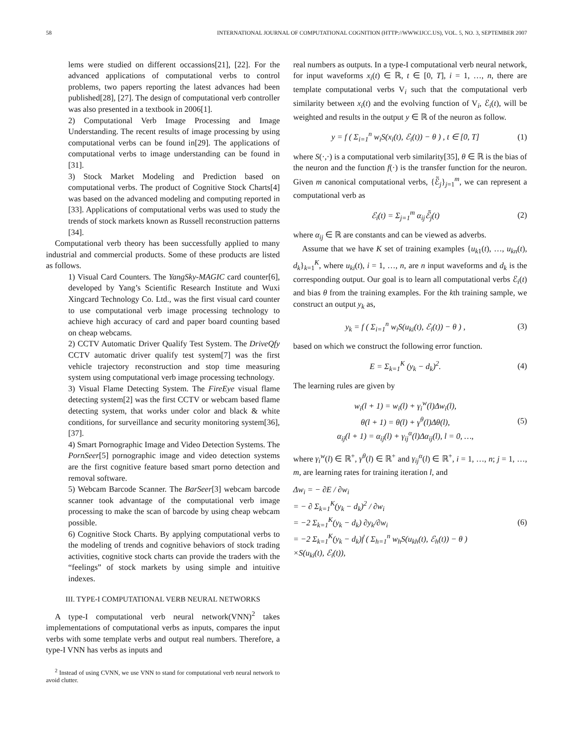58 INTERNATIONAL JOURNAL OF COMPUTATIONAL COGNITION (HTTP://WWW.IJCC.US), VOL. 5, NO. 3, SEPTEMBER 2007
lems were studied on different occassions[21], [22]. For the advanced applications of computational verbs to control problems, two papers reporting the latest advances had been published[28], [27]. The design of computational verb controller was also presented in a textbook in 2006[1].
2) Computational Verb Image Processing and Image Understanding. The recent results of image processing by using computational verbs can be found in[29]. The applications of computational verbs to image understanding can be found in [31].
3) Stock Market Modeling and Prediction based on computational verbs. The product of Cognitive Stock Charts[4] was based on the advanced modeling and computing reported in [33]. Applications of computational verbs was used to study the trends of stock markets known as Russell reconstruction patterns [34].
Computational verb theory has been successfully applied to many industrial and commercial products. Some of these products are listed as follows.
1) Visual Card Counters. The YangSky-MAGIC card counter[6], developed by Yang’s Scientific Research Institute and Wuxi Xingcard Technology Co. Ltd., was the first visual card counter to use computational verb image processing technology to achieve high accuracy of card and paper board counting based on cheap webcams.
2) CCTV Automatic Driver Qualify Test System. The DriveQfy CCTV automatic driver qualify test system[7] was the first vehicle trajectory reconstruction and stop time measuring system using computational verb image processing technology.
3) Visual Flame Detecting System. The FireEye visual flame detecting system[2] was the first CCTV or webcam based flame detecting system, that works under color and black & white conditions, for surveillance and security monitoring system[36], [37].
4) Smart Pornographic Image and Video Detection Systems. The PornSeer[5] pornographic image and video detection systems are the first cognitive feature based smart porno detection and removal software.
5) Webcam Barcode Scanner. The BarSeer[3] webcam barcode scanner took advantage of the computational verb image processing to make the scan of barcode by using cheap webcam possible.
6) Cognitive Stock Charts. By applying computational verbs to the modeling of trends and cognitive behaviors of stock trading activities, cognitive stock charts can provide the traders with the “feelings” of stock markets by using simple and intuitive indexes.
III. TYPE-I COMPUTATIONAL VERB NEURAL NETWORKS
A type-I computational verb neural network(VNN)<sup>2</sup> takes implementations of computational verbs as inputs, compares the input verbs with some template verbs and output real numbers. Therefore, a type-I VNN has verbs as inputs and
<sup>2</sup> Instead of using CVNN, we use VNN to stand for computational verb neural network to avoid clutter.
real numbers as outputs. In a type-I computational verb neural network, for input waveforms x<sub>i</sub>(t) ∈ ℝ, t ∈ [0, T], i = 1, …, n, there are template computational verbs V<sub>i</sub> such that the computational verb similarity between x<sub>i</sub>(t) and the evolving function of V<sub>i</sub>, ℰ<sub>i</sub>(t), will be weighted and results in the output y ∈ ℝ of the neuron as follow.
y = f ( Σ<sub>i=1</sub><sup>n</sup> w<sub>i</sub>S(x<sub>i</sub>(t), ℰ<sub>i</sub>(t)) − θ ) , t ∈ [0, T] (1)
where S(·,·) is a computational verb similarity[35], θ ∈ ℝ is the bias of the neuron and the function f(·) is the transfer function for the neuron. Given m canonical computational verbs, {ℰ̃<sub>j</sub>}<sub>j=1</sub><sup>m</sup>, we can represent a computational verb as
ℰ<sub>i</sub>(t) = Σ<sub>j=1</sub><sup>m</sup> α<sub>ij</sub>ℰ̃<sub>j</sub>(t) (2)
where α<sub>ij</sub> ∈ ℝ are constants and can be viewed as adverbs.
Assume that we have K set of training examples {u<sub>k1</sub>(t), …, u<sub>kn</sub>(t), d<sub>k</sub>}<sub>k=1</sub><sup>K</sup>, where u<sub>ki</sub>(t), i = 1, …, n, are n input waveforms and d<sub>k</sub> is the corresponding output. Our goal is to learn all computational verbs ℰ<sub>i</sub>(t) and bias θ from the training examples. For the kth training sample, we construct an output y<sub>k</sub> as,
y<sub>k</sub> = f ( Σ<sub>i=1</sub><sup>n</sup> w<sub>i</sub>S(u<sub>ki</sub>(t), ℰ<sub>i</sub>(t)) − θ ) , (3)
based on which we construct the following error function.
E = Σ<sub>k=1</sub><sup>K</sup> (y<sub>k</sub> − d<sub>k</sub>)<sup>2</sup>. (4)
The learning rules are given by
w<sub>i</sub>(l + 1) = w<sub>i</sub>(l) + γ<sub>i</sub><sup>w</sup>(l)Δw<sub>i</sub>(l),
θ(l + 1) = θ(l) + γ<sup>θ</sup>(l)Δθ(l),
α<sub>ij</sub>(l + 1) = α<sub>ij</sub>(l) + γ<sub>ij</sub><sup>α</sup>(l)Δα<sub>ij</sub>(l), l = 0, …, (5)
where γ<sub>i</sub><sup>w</sup>(l) ∈ ℝ<sup>+</sup>, γ<sup>θ</sup>(l) ∈ ℝ<sup>+</sup> and γ<sub>ij</sub><sup>α</sup>(l) ∈ ℝ<sup>+</sup>, i = 1, …, n; j = 1, …, m, are learning rates for training iteration l, and
Δw<sub>i</sub> = − ∂E / ∂w<sub>i</sub>
= − ∂ Σ<sub>k=1</sub><sup>K</sup>(y<sub>k</sub> − d<sub>k</sub>)<sup>2</sup> / ∂w<sub>i</sub>
= −2 Σ<sub>k=1</sub><sup>K</sup>(y<sub>k</sub> − d<sub>k</sub>) ∂y<sub>k</sub>/∂w<sub>i</sub>
= −2 Σ<sub>k=1</sub><sup>K</sup>(y<sub>k</sub> − d<sub>k</sub>)ḟ ( Σ<sub>h=1</sub><sup>n</sup> w<sub>h</sub>S(u<sub>kh</sub>(t), ℰ<sub>h</sub>(t)) − θ )
×S(u<sub>ki</sub>(t), ℰ<sub>i</sub>(t)), (6)